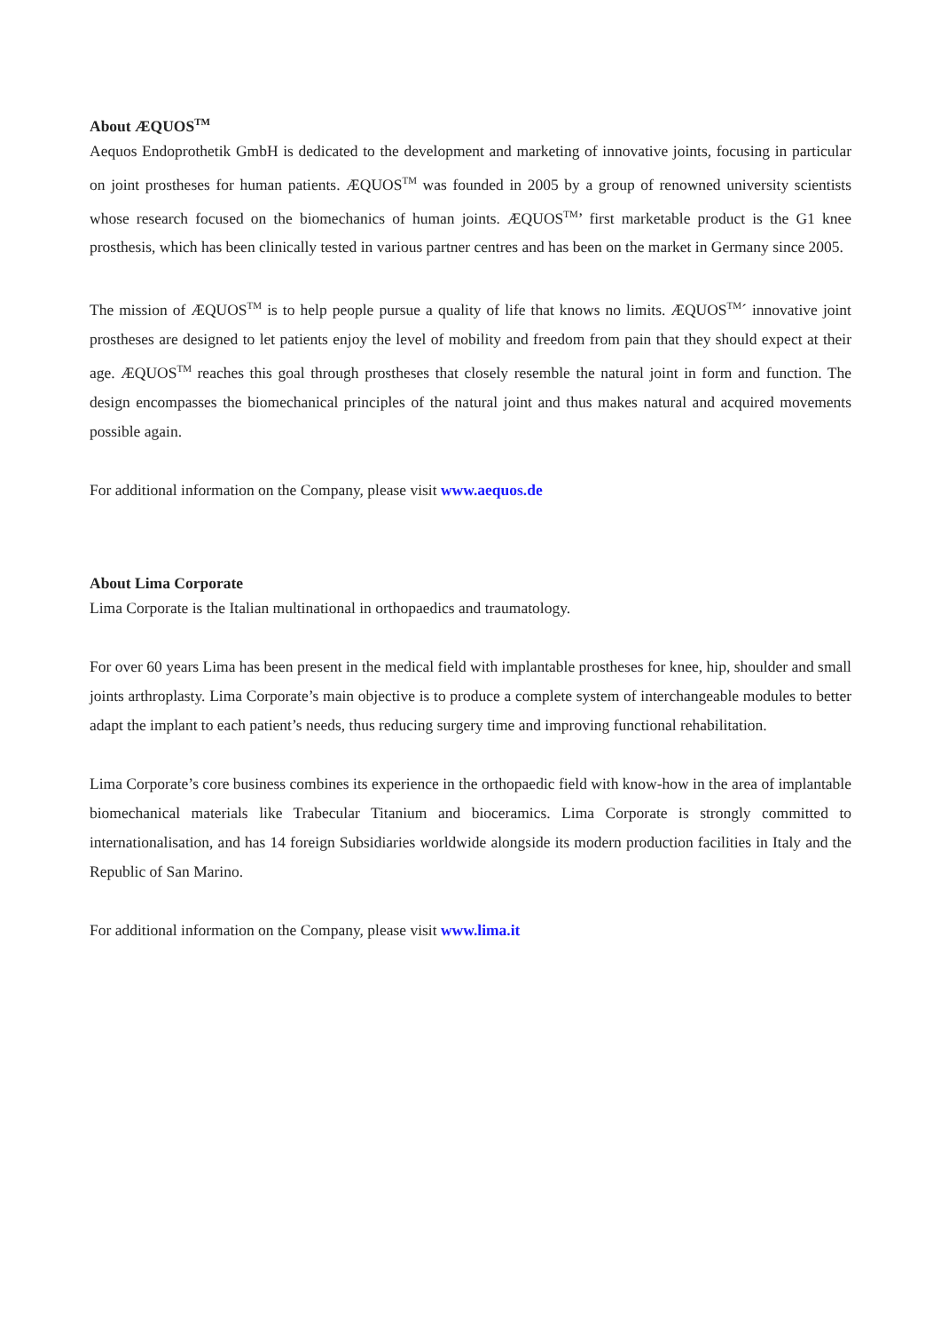About ÆQUOS<sup>TM</sup>
Aequos Endoprothetik GmbH is dedicated to the development and marketing of innovative joints, focusing in particular on joint prostheses for human patients. ÆQUOS<sup>TM</sup> was founded in 2005 by a group of renowned university scientists whose research focused on the biomechanics of human joints. ÆQUOS<sup>TM</sup>’ first marketable product is the G1 knee prosthesis, which has been clinically tested in various partner centres and has been on the market in Germany since 2005.
The mission of ÆQUOS<sup>TM</sup> is to help people pursue a quality of life that knows no limits. ÆQUOS<sup>TM</sup>´ innovative joint prostheses are designed to let patients enjoy the level of mobility and freedom from pain that they should expect at their age. ÆQUOS<sup>TM</sup> reaches this goal through prostheses that closely resemble the natural joint in form and function. The design encompasses the biomechanical principles of the natural joint and thus makes natural and acquired movements possible again.
For additional information on the Company, please visit www.aequos.de
About Lima Corporate
Lima Corporate is the Italian multinational in orthopaedics and traumatology.
For over 60 years Lima has been present in the medical field with implantable prostheses for knee, hip, shoulder and small joints arthroplasty. Lima Corporate’s main objective is to produce a complete system of interchangeable modules to better adapt the implant to each patient’s needs, thus reducing surgery time and improving functional rehabilitation.
Lima Corporate’s core business combines its experience in the orthopaedic field with know-how in the area of implantable biomechanical materials like Trabecular Titanium and bioceramics. Lima Corporate is strongly committed to internationalisation, and has 14 foreign Subsidiaries worldwide alongside its modern production facilities in Italy and the Republic of San Marino.
For additional information on the Company, please visit www.lima.it